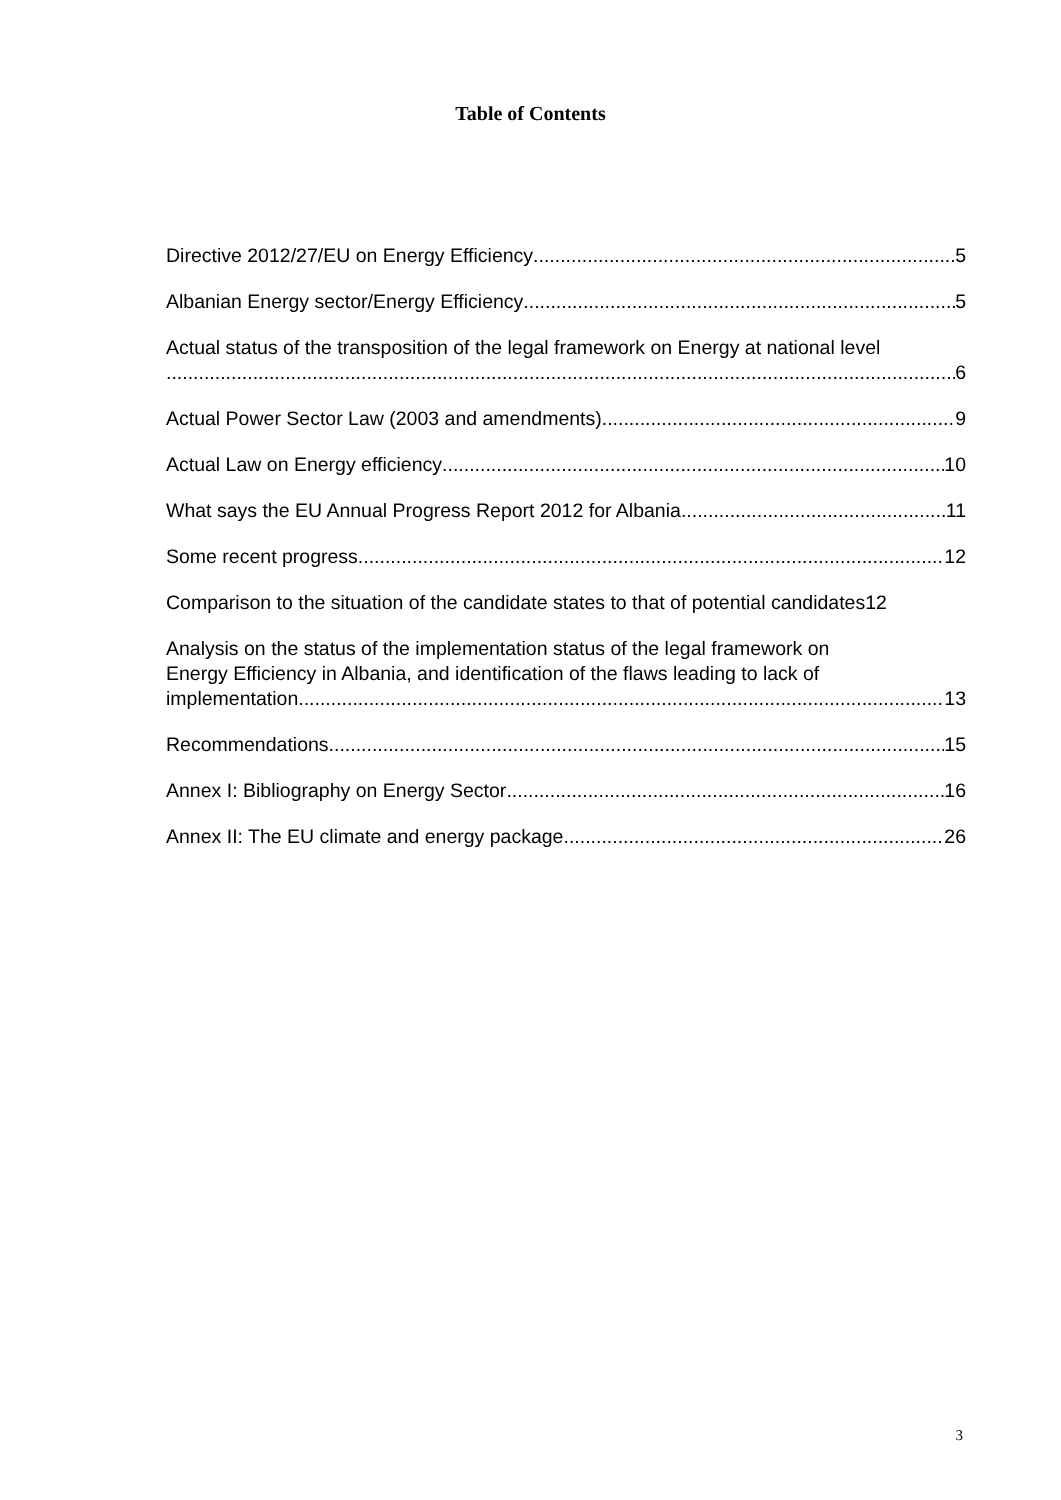Table of Contents
Directive 2012/27/EU on Energy Efficiency 5
Albanian Energy sector/Energy Efficiency 5
Actual status of the transposition of the legal framework on Energy at national level
6
Actual Power Sector Law (2003 and amendments) 9
Actual Law on Energy efficiency 10
What says the EU Annual Progress Report 2012 for Albania 11
Some recent progress 12
Comparison to the situation of the candidate states to that of potential candidates 12
Analysis on the status of the implementation status of the legal framework on
Energy Efficiency in Albania, and identification of the flaws leading to lack of
implementation 13
Recommendations 15
Annex I: Bibliography on Energy Sector 16
Annex II: The EU climate and energy package 26
3